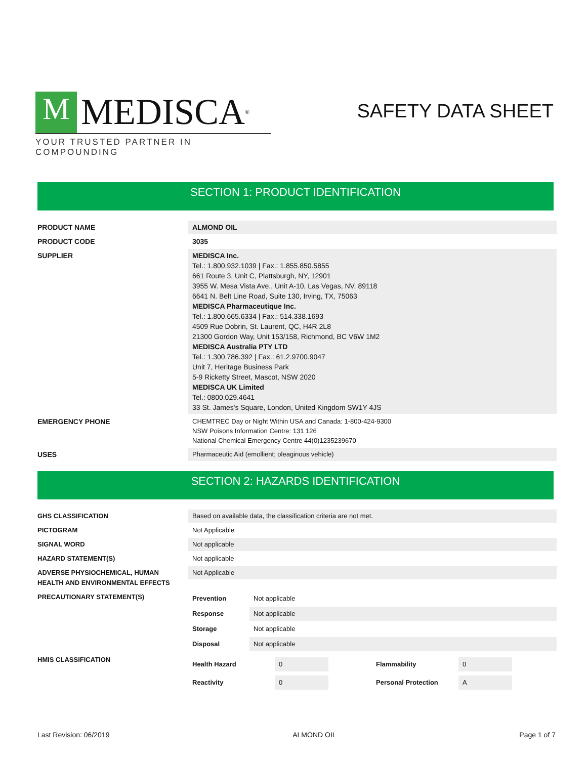M MEDISCA<sup>®</sup>
YOUR TRUSTED PARTNER IN COMPOUNDING
SAFETY DATA SHEET
SECTION 1: PRODUCT IDENTIFICATION
| PRODUCT NAME | ALMOND OIL |
| PRODUCT CODE | 3035 |
| SUPPLIER | MEDISCA Inc. Tel.: 1.800.932.1039 / Fax.: 1.855.850.5855 661 Route 3, Unit C, Plattsburgh, NY, 12901 3955 W. Mesa Vista Ave., Unit A-10, Las Vegas, NV, 89118 6641 N. Belt Line Road, Suite 130, Irving, TX, 75063 MEDISCA Pharmaceutique Inc. Tel.: 1.800.665.6334 / Fax.: 514.338.1693 4509 Rue Dobrin, St. Laurent, QC, H4R 2L8 21300 Gordon Way, Unit 153/158, Richmond, BC V6W 1M2 MEDISCA Australia PTY LTD Tel.: 1.300.786.392 / Fax.: 61.2.9700.9047 Unit 7, Heritage Business Park 5-9 Ricketty Street, Mascot, NSW 2020 MEDISCA UK Limited Tel.: 0800.029.4641 33 St. James's Square, London, United Kingdom SW1Y 4JS |
| EMERGENCY PHONE | CHEMTREC Day or Night Within USA and Canada: 1-800-424-9300 NSW Poisons Information Centre: 131 126 National Chemical Emergency Centre 44(0)1235239670 |
| USES | Pharmaceutic Aid (emollient; oleaginous vehicle) |
SECTION 2: HAZARDS IDENTIFICATION
| GHS CLASSIFICATION | Based on available data, the classification criteria are not met. |
| PICTOGRAM | Not Applicable |
| SIGNAL WORD | Not applicable |
| HAZARD STATEMENT(S) | Not applicable |
| ADVERSE PHYSIOCHEMICAL, HUMAN HEALTH AND ENVIRONMENTAL EFFECTS | Not Applicable |
| PRECAUTIONARY STATEMENT(S) | / Prevention / Not applicable / / Response / Not applicable / / Storage / Not applicable / / Disposal / Not applicable / |
| HMIS CLASSIFICATION | / Health Hazard / 0 / / Flammability / 0 / / / Reactivity / 0 / / Personal Protection / A / / |
Last Revision: 06/2019 ALMOND OIL Page 1 of 7